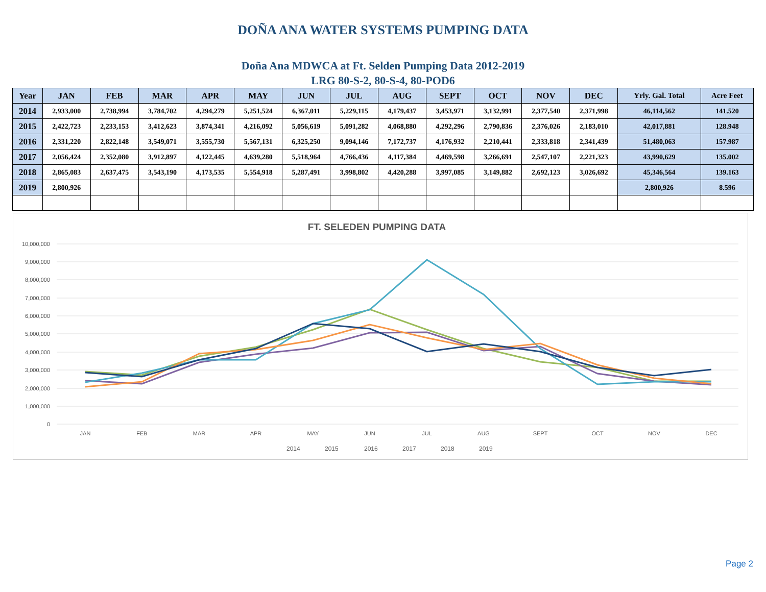DOÑA ANA WATER SYSTEMS PUMPING DATA
Doña Ana MDWCA at Ft. Selden Pumping Data 2012-2019
LRG 80-S-2, 80-S-4, 80-POD6
| Year | JAN | FEB | MAR | APR | MAY | JUN | JUL | AUG | SEPT | OCT | NOV | DEC | Yrly. Gal. Total | Acre Feet |
| --- | --- | --- | --- | --- | --- | --- | --- | --- | --- | --- | --- | --- | --- | --- |
| 2014 | 2,933,000 | 2,738,994 | 3,784,702 | 4,294,279 | 5,251,524 | 6,367,011 | 5,229,115 | 4,179,437 | 3,453,971 | 3,132,991 | 2,377,540 | 2,371,998 | 46,114,562 | 141.520 |
| 2015 | 2,422,723 | 2,233,153 | 3,412,623 | 3,874,341 | 4,216,092 | 5,056,619 | 5,091,282 | 4,068,880 | 4,292,296 | 2,790,836 | 2,376,026 | 2,183,010 | 42,017,881 | 128.948 |
| 2016 | 2,331,220 | 2,822,148 | 3,549,071 | 3,555,730 | 5,567,131 | 6,325,250 | 9,094,146 | 7,172,737 | 4,176,932 | 2,210,441 | 2,333,818 | 2,341,439 | 51,480,063 | 157.987 |
| 2017 | 2,056,424 | 2,352,080 | 3,912,897 | 4,122,445 | 4,639,280 | 5,518,964 | 4,766,436 | 4,117,384 | 4,469,598 | 3,266,691 | 2,547,107 | 2,221,323 | 43,990,629 | 135.002 |
| 2018 | 2,865,083 | 2,637,475 | 3,543,190 | 4,173,535 | 5,554,918 | 5,287,491 | 3,998,802 | 4,420,288 | 3,997,085 | 3,149,882 | 2,692,123 | 3,026,692 | 45,346,564 | 139.163 |
| 2019 | 2,800,926 | | | | | | | | | | | | 2,800,926 | 8.596 |
FT. SELEDEN PUMPING DATA
10,000,000
9,000,000
8,000,000
7,000,000
6,000,000
5,000,000
4,000,000
3,000,000
2,000,000
1,000,000
0
JAN
FEB
MAR
APR
MAY
JUN
JUL
AUG
SEPT
OCT
NOV
DEC
2014
2015
2016
2017
2018
2019
Page 2